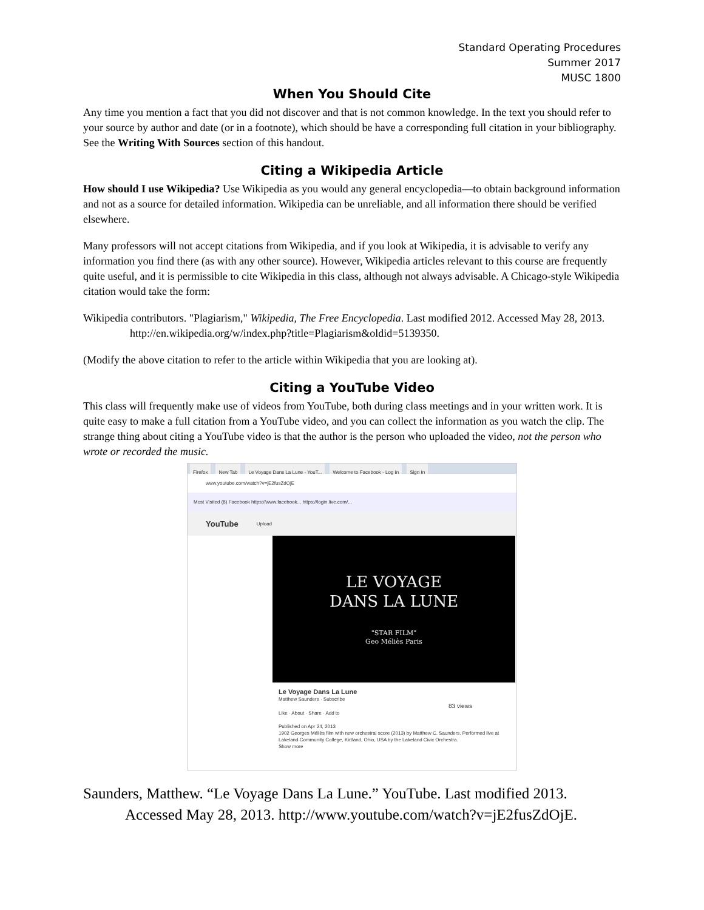Standard Operating Procedures
Summer 2017
MUSC 1800
When You Should Cite
Any time you mention a fact that you did not discover and that is not common knowledge. In the text you should refer to your source by author and date (or in a footnote), which should be have a corresponding full citation in your bibliography. See the Writing With Sources section of this handout.
Citing a Wikipedia Article
How should I use Wikipedia? Use Wikipedia as you would any general encyclopedia—to obtain background information and not as a source for detailed information. Wikipedia can be unreliable, and all information there should be verified elsewhere.
Many professors will not accept citations from Wikipedia, and if you look at Wikipedia, it is advisable to verify any information you find there (as with any other source). However, Wikipedia articles relevant to this course are frequently quite useful, and it is permissible to cite Wikipedia in this class, although not always advisable. A Chicago-style Wikipedia citation would take the form:
Wikipedia contributors. "Plagiarism," Wikipedia, The Free Encyclopedia. Last modified 2012. Accessed May 28, 2013. http://en.wikipedia.org/w/index.php?title=Plagiarism&oldid=5139350.
(Modify the above citation to refer to the article within Wikipedia that you are looking at).
Citing a YouTube Video
This class will frequently make use of videos from YouTube, both during class meetings and in your written work. It is quite easy to make a full citation from a YouTube video, and you can collect the information as you watch the clip. The strange thing about citing a YouTube video is that the author is the person who uploaded the video, not the person who wrote or recorded the music.
Firefox New Tab Le Voyage Dans La Lune - YouT... Welcome to Facebook - Log In Sign In
www.youtube.com/watch?v=jE2fusZdOjE
Most Visited (8) Facebook https://www.facebook... https://login.live.com/...
YouTube Upload
LE VOYAGE
DANS LA LUNE
"STAR FILM"
Geo Méliès Paris
Le Voyage Dans La Lune
Matthew Saunders · Subscribe
83 views
Like · About · Share · Add to
Published on Apr 24, 2013
1902 Georges Méliès film with new orchestral score (2013) by Matthew C. Saunders. Performed live at Lakeland Community College, Kirtland, Ohio, USA by the Lakeland Civic Orchestra.
Show more
Saunders, Matthew. “Le Voyage Dans La Lune.” YouTube. Last modified 2013. Accessed May 28, 2013. http://www.youtube.com/watch?v=jE2fusZdOjE.